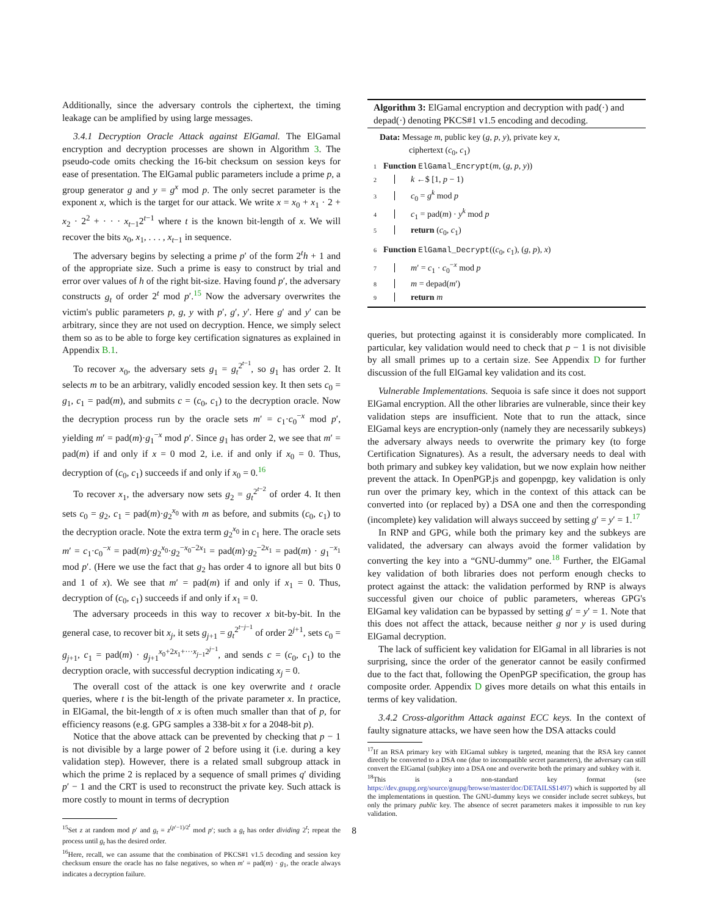Additionally, since the adversary controls the ciphertext, the timing leakage can be amplified by using large messages.
3.4.1 Decryption Oracle Attack against ElGamal. The ElGamal encryption and decryption processes are shown in Algorithm 3. The pseudo-code omits checking the 16-bit checksum on session keys for ease of presentation. The ElGamal public parameters include a prime p, a group generator g and y = g<sup>x</sup> mod p. The only secret parameter is the exponent x, which is the target for our attack. We write x = x<sub>0</sub> + x<sub>1</sub> · 2 + x<sub>2</sub> · 2<sup>2</sup> + · · · x<sub>t−1</sub>2<sup>t−1</sup> where t is the known bit-length of x. We will recover the bits x<sub>0</sub>, x<sub>1</sub>, . . . , x<sub>t−1</sub> in sequence.
The adversary begins by selecting a prime p′ of the form 2<sup>t</sup>h + 1 and of the appropriate size. Such a prime is easy to construct by trial and error over values of h of the right bit-size. Having found p′, the adversary constructs g<sub>t</sub> of order 2<sup>t</sup> mod p′.<sup>15</sup> Now the adversary overwrites the victim's public parameters p, g, y with p′, g′, y′. Here g′ and y′ can be arbitrary, since they are not used on decryption. Hence, we simply select them so as to be able to forge key certification signatures as explained in Appendix B.1.
To recover x<sub>0</sub>, the adversary sets g<sub>1</sub> = g<sub>t</sub><sup>2<sup>t−1</sup></sup>, so g<sub>1</sub> has order 2. It selects m to be an arbitrary, validly encoded session key. It then sets c<sub>0</sub> = g<sub>1</sub>, c<sub>1</sub> = pad(m), and submits c = (c<sub>0</sub>, c<sub>1</sub>) to the decryption oracle. Now the decryption process run by the oracle sets m′ = c<sub>1</sub>·c<sub>0</sub><sup>−x</sup> mod p′, yielding m′ = pad(m)·g<sub>1</sub><sup>−x</sup> mod p′. Since g<sub>1</sub> has order 2, we see that m′ = pad(m) if and only if x = 0 mod 2, i.e. if and only if x<sub>0</sub> = 0. Thus, decryption of (c<sub>0</sub>, c<sub>1</sub>) succeeds if and only if x<sub>0</sub> = 0.<sup>16</sup>
To recover x<sub>1</sub>, the adversary now sets g<sub>2</sub> = g<sub>t</sub><sup>2<sup>t−2</sup></sup> of order 4. It then sets c<sub>0</sub> = g<sub>2</sub>, c<sub>1</sub> = pad(m)·g<sub>2</sub><sup>x<sub>0</sub></sup> with m as before, and submits (c<sub>0</sub>, c<sub>1</sub>) to the decryption oracle. Note the extra term g<sub>2</sub><sup>x<sub>0</sub></sup> in c<sub>1</sub> here. The oracle sets m′ = c<sub>1</sub>·c<sub>0</sub><sup>−x</sup> = pad(m)·g<sub>2</sub><sup>x<sub>0</sub></sup>·g<sub>2</sub><sup>−x<sub>0</sub>−2x<sub>1</sub></sup> = pad(m)·g<sub>2</sub><sup>−2x<sub>1</sub></sup> = pad(m) · g<sub>1</sub><sup>−x<sub>1</sub></sup> mod p′. (Here we use the fact that g<sub>2</sub> has order 4 to ignore all but bits 0 and 1 of x). We see that m′ = pad(m) if and only if x<sub>1</sub> = 0. Thus, decryption of (c<sub>0</sub>, c<sub>1</sub>) succeeds if and only if x<sub>1</sub> = 0.
The adversary proceeds in this way to recover x bit-by-bit. In the general case, to recover bit x<sub>j</sub>, it sets g<sub>j+1</sub> = g<sub>t</sub><sup>2<sup>t−j−1</sup></sup> of order 2<sup>j+1</sup>, sets c<sub>0</sub> = g<sub>j+1</sub>, c<sub>1</sub> = pad(m) · g<sub>j+1</sub><sup>x<sub>0</sub>+2x<sub>1</sub>+···x<sub>j−1</sub>2<sup>j−1</sup></sup>, and sends c = (c<sub>0</sub>, c<sub>1</sub>) to the decryption oracle, with successful decryption indicating x<sub>j</sub> = 0.
The overall cost of the attack is one key overwrite and t oracle queries, where t is the bit-length of the private parameter x. In practice, in ElGamal, the bit-length of x is often much smaller than that of p, for efficiency reasons (e.g. GPG samples a 338-bit x for a 2048-bit p).
Notice that the above attack can be prevented by checking that p − 1 is not divisible by a large power of 2 before using it (i.e. during a key validation step). However, there is a related small subgroup attack in which the prime 2 is replaced by a sequence of small primes q′ dividing p′ − 1 and the CRT is used to reconstruct the private key. Such attack is more costly to mount in terms of decryption
<sup>15</sup> Set z at random mod p′ and g<sub>t</sub> = z<sup>(p′−1)/2<sup>t</sup></sup> mod p′; such a g<sub>t</sub> has order dividing 2<sup>t</sup>; repeat the process until g<sub>t</sub> has the desired order.
<sup>16</sup> Here, recall, we can assume that the combination of PKCS#1 v1.5 decoding and session key checksum ensure the oracle has no false negatives, so when m′ = pad(m) · g<sub>1</sub>, the oracle always indicates a decryption failure.
Algorithm 3: ElGamal encryption and decryption with pad(·) and depad(·) denoting PKCS#1 v1.5 encoding and decoding.
Data: Message m, public key (g, p, y), private key x,
ciphertext (c<sub>0</sub>, c<sub>1</sub>)
1 Function ElGamal_Encrypt(m, (g, p, y))
2 k ←$ [1, p − 1)
3 c<sub>0</sub> = g<sup>k</sup> mod p
4 c<sub>1</sub> = pad(m) · y<sup>k</sup> mod p
5 return (c<sub>0</sub>, c<sub>1</sub>)
6 Function ElGamal_Decrypt((c<sub>0</sub>, c<sub>1</sub>), (g, p), x)
7 m′ = c<sub>1</sub> · c<sub>0</sub><sup>−x</sup> mod p
8 m = depad(m′)
9 return m
queries, but protecting against it is considerably more complicated. In particular, key validation would need to check that p − 1 is not divisible by all small primes up to a certain size. See Appendix D for further discussion of the full ElGamal key validation and its cost.
Vulnerable Implementations. Sequoia is safe since it does not support ElGamal encryption. All the other libraries are vulnerable, since their key validation steps are insufficient. Note that to run the attack, since ElGamal keys are encryption-only (namely they are necessarily subkeys) the adversary always needs to overwrite the primary key (to forge Certification Signatures). As a result, the adversary needs to deal with both primary and subkey key validation, but we now explain how neither prevent the attack. In OpenPGP.js and gopenpgp, key validation is only run over the primary key, which in the context of this attack can be converted into (or replaced by) a DSA one and then the corresponding (incomplete) key validation will always succeed by setting g′ = y′ = 1.<sup>17</sup>
In RNP and GPG, while both the primary key and the subkeys are validated, the adversary can always avoid the former validation by converting the key into a “GNU-dummy” one.<sup>18</sup> Further, the ElGamal key validation of both libraries does not perform enough checks to protect against the attack: the validation performed by RNP is always successful given our choice of public parameters, whereas GPG's ElGamal key validation can be bypassed by setting g′ = y′ = 1. Note that this does not affect the attack, because neither g nor y is used during ElGamal decryption.
The lack of sufficient key validation for ElGamal in all libraries is not surprising, since the order of the generator cannot be easily confirmed due to the fact that, following the OpenPGP specification, the group has composite order. Appendix D gives more details on what this entails in terms of key validation.
3.4.2 Cross-algorithm Attack against ECC keys. In the context of faulty signature attacks, we have seen how the DSA attacks could
<sup>17</sup> If an RSA primary key with ElGamal subkey is targeted, meaning that the RSA key cannot directly be converted to a DSA one (due to incompatible secret parameters), the adversary can still convert the ElGamal (sub)key into a DSA one and overwrite both the primary and subkey with it.
<sup>18</sup> This is a non-standard key format (see https://dev.gnupg.org/source/gnupg/browse/master/doc/DETAILS$1497) which is supported by all the implementations in question. The GNU-dummy keys we consider include secret subkeys, but only the primary public key. The absence of secret parameters makes it impossible to run key validation.
8